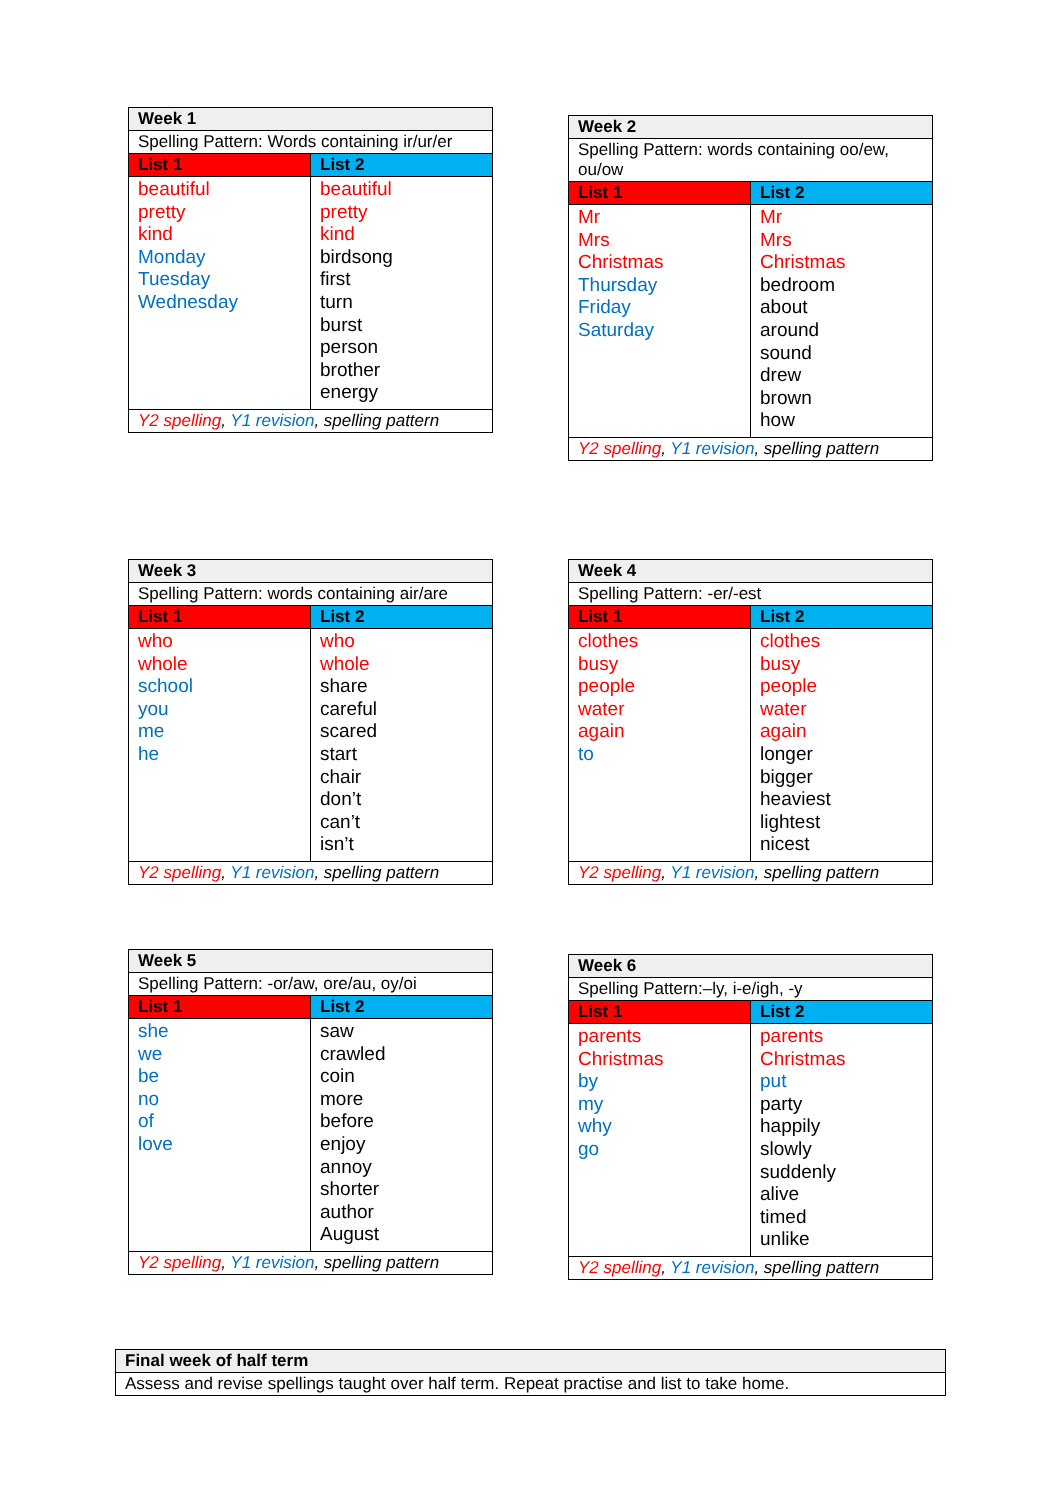| Week 1 | |
| --- | --- |
| Spelling Pattern: Words containing ir/ur/er | |
| List 1 | List 2 |
| beautiful pretty kind Monday Tuesday Wednesday | beautiful pretty kind birdsong first turn burst person brother energy |
| Y2 spelling , Y1 revision , spelling pattern | |
| Week 2 | |
| --- | --- |
| Spelling Pattern: words containing oo/ew, ou/ow | |
| List 1 | List 2 |
| Mr Mrs Christmas Thursday Friday Saturday | Mr Mrs Christmas bedroom about around sound drew brown how |
| Y2 spelling , Y1 revision , spelling pattern | |
| Week 3 | |
| --- | --- |
| Spelling Pattern: words containing air/are | |
| List 1 | List 2 |
| who whole school you me he | who whole share careful scared start chair don’t can’t isn’t |
| Y2 spelling , Y1 revision , spelling pattern | |
| Week 4 | |
| --- | --- |
| Spelling Pattern: -er/-est | |
| List 1 | List 2 |
| clothes busy people water again to | clothes busy people water again longer bigger heaviest lightest nicest |
| Y2 spelling , Y1 revision , spelling pattern | |
| Week 5 | |
| --- | --- |
| Spelling Pattern: -or/aw, ore/au, oy/oi | |
| List 1 | List 2 |
| she we be no of love | saw crawled coin more before enjoy annoy shorter author August |
| Y2 spelling , Y1 revision , spelling pattern | |
| Week 6 | |
| --- | --- |
| Spelling Pattern:–ly, i-e/igh, -y | |
| List 1 | List 2 |
| parents Christmas by my why go | parents Christmas put party happily slowly suddenly alive timed unlike |
| Y2 spelling , Y1 revision , spelling pattern | |
| Final week of half term |
| --- |
| Assess and revise spellings taught over half term. Repeat practise and list to take home. |